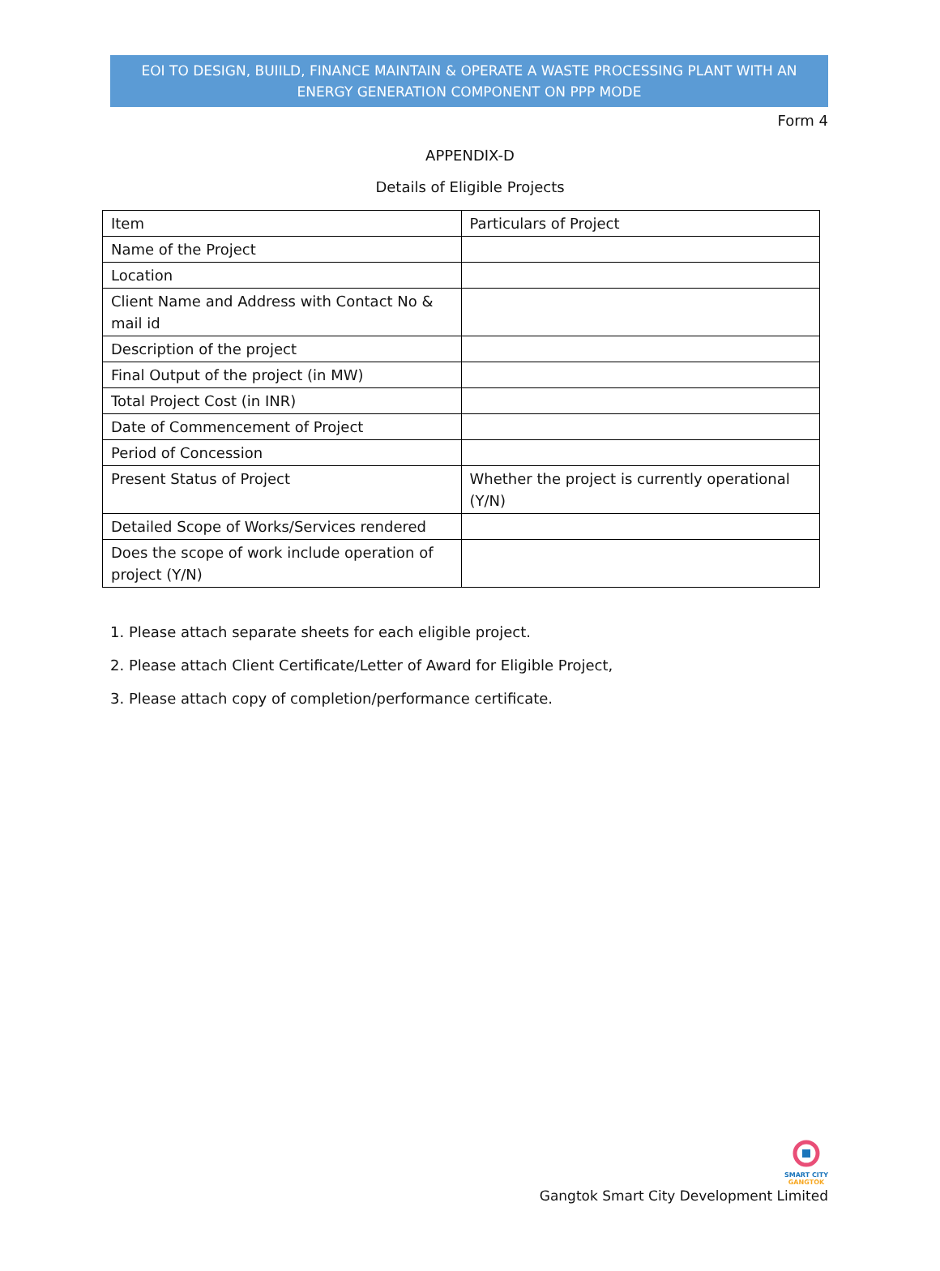EOI TO DESIGN, BUIILD, FINANCE MAINTAIN & OPERATE A WASTE PROCESSING PLANT WITH AN ENERGY GENERATION COMPONENT ON PPP MODE
Form 4
APPENDIX-D
Details of Eligible Projects
| Item | Particulars of Project |
| Name of the Project | |
| Location | |
| Client Name and Address with Contact No & mail id | |
| Description of the project | |
| Final Output of the project (in MW) | |
| Total Project Cost (in INR) | |
| Date of Commencement of Project | |
| Period of Concession | |
| Present Status of Project | Whether the project is currently operational (Y/N) |
| Detailed Scope of Works/Services rendered | |
| Does the scope of work include operation of project (Y/N) | |
1. Please attach separate sheets for each eligible project.
2. Please attach Client Certificate/Letter of Award for Eligible Project,
3. Please attach copy of completion/performance certificate.
SMART CITY
GANGTOK
Gangtok Smart City Development Limited